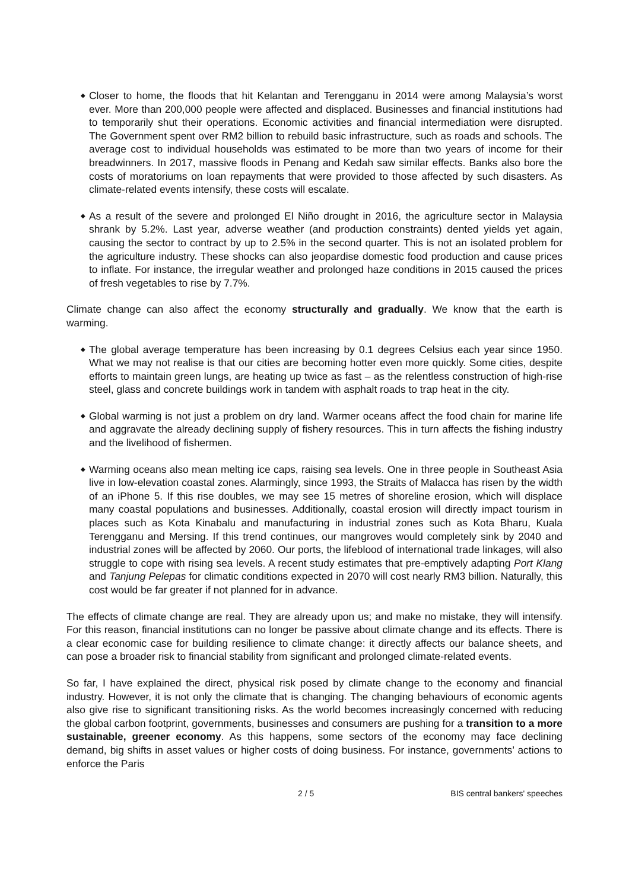◆ Closer to home, the floods that hit Kelantan and Terengganu in 2014 were among Malaysia’s worst ever. More than 200,000 people were affected and displaced. Businesses and financial institutions had to temporarily shut their operations. Economic activities and financial intermediation were disrupted. The Government spent over RM2 billion to rebuild basic infrastructure, such as roads and schools. The average cost to individual households was estimated to be more than two years of income for their breadwinners. In 2017, massive floods in Penang and Kedah saw similar effects. Banks also bore the costs of moratoriums on loan repayments that were provided to those affected by such disasters. As climate-related events intensify, these costs will escalate.
◆ As a result of the severe and prolonged El Niño drought in 2016, the agriculture sector in Malaysia shrank by 5.2%. Last year, adverse weather (and production constraints) dented yields yet again, causing the sector to contract by up to 2.5% in the second quarter. This is not an isolated problem for the agriculture industry. These shocks can also jeopardise domestic food production and cause prices to inflate. For instance, the irregular weather and prolonged haze conditions in 2015 caused the prices of fresh vegetables to rise by 7.7%.
Climate change can also affect the economy structurally and gradually. We know that the earth is warming.
◆ The global average temperature has been increasing by 0.1 degrees Celsius each year since 1950. What we may not realise is that our cities are becoming hotter even more quickly. Some cities, despite efforts to maintain green lungs, are heating up twice as fast – as the relentless construction of high-rise steel, glass and concrete buildings work in tandem with asphalt roads to trap heat in the city.
◆ Global warming is not just a problem on dry land. Warmer oceans affect the food chain for marine life and aggravate the already declining supply of fishery resources. This in turn affects the fishing industry and the livelihood of fishermen.
◆ Warming oceans also mean melting ice caps, raising sea levels. One in three people in Southeast Asia live in low-elevation coastal zones. Alarmingly, since 1993, the Straits of Malacca has risen by the width of an iPhone 5. If this rise doubles, we may see 15 metres of shoreline erosion, which will displace many coastal populations and businesses. Additionally, coastal erosion will directly impact tourism in places such as Kota Kinabalu and manufacturing in industrial zones such as Kota Bharu, Kuala Terengganu and Mersing. If this trend continues, our mangroves would completely sink by 2040 and industrial zones will be affected by 2060. Our ports, the lifeblood of international trade linkages, will also struggle to cope with rising sea levels. A recent study estimates that pre-emptively adapting Port Klang and Tanjung Pelepas for climatic conditions expected in 2070 will cost nearly RM3 billion. Naturally, this cost would be far greater if not planned for in advance.
The effects of climate change are real. They are already upon us; and make no mistake, they will intensify. For this reason, financial institutions can no longer be passive about climate change and its effects. There is a clear economic case for building resilience to climate change: it directly affects our balance sheets, and can pose a broader risk to financial stability from significant and prolonged climate-related events.
So far, I have explained the direct, physical risk posed by climate change to the economy and financial industry. However, it is not only the climate that is changing. The changing behaviours of economic agents also give rise to significant transitioning risks. As the world becomes increasingly concerned with reducing the global carbon footprint, governments, businesses and consumers are pushing for a transition to a more sustainable, greener economy. As this happens, some sectors of the economy may face declining demand, big shifts in asset values or higher costs of doing business. For instance, governments’ actions to enforce the Paris
2 / 5 BIS central bankers' speeches